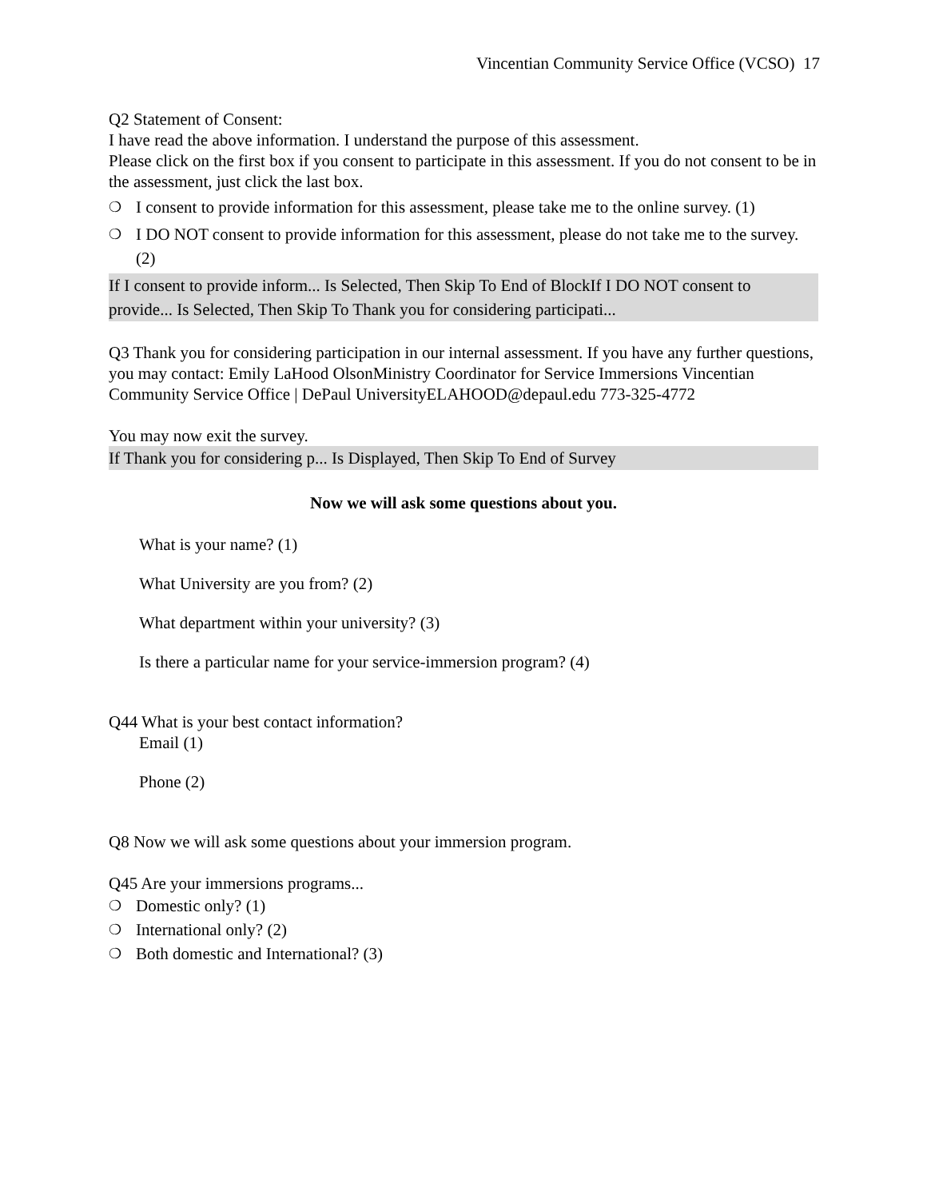Vincentian Community Service Office (VCSO) 17
Q2 Statement of Consent:
I have read the above information. I understand the purpose of this assessment.
Please click on the first box if you consent to participate in this assessment. If you do not consent to be in the assessment, just click the last box.
❍ I consent to provide information for this assessment, please take me to the online survey. (1)
❍ I DO NOT consent to provide information for this assessment, please do not take me to the survey. (2)
If I consent to provide inform... Is Selected, Then Skip To End of BlockIf I DO NOT consent to provide... Is Selected, Then Skip To Thank you for considering participati...
Q3 Thank you for considering participation in our internal assessment. If you have any further questions, you may contact: Emily LaHood OlsonMinistry Coordinator for Service Immersions Vincentian Community Service Office | DePaul UniversityELAHOOD@depaul.edu 773-325-4772
You may now exit the survey.
If Thank you for considering p... Is Displayed, Then Skip To End of Survey
Now we will ask some questions about you.
What is your name? (1)
What University are you from? (2)
What department within your university? (3)
Is there a particular name for your service-immersion program? (4)
Q44 What is your best contact information?
Email (1)
Phone (2)
Q8 Now we will ask some questions about your immersion program.
Q45 Are your immersions programs...
❍ Domestic only? (1)
❍ International only? (2)
❍ Both domestic and International? (3)